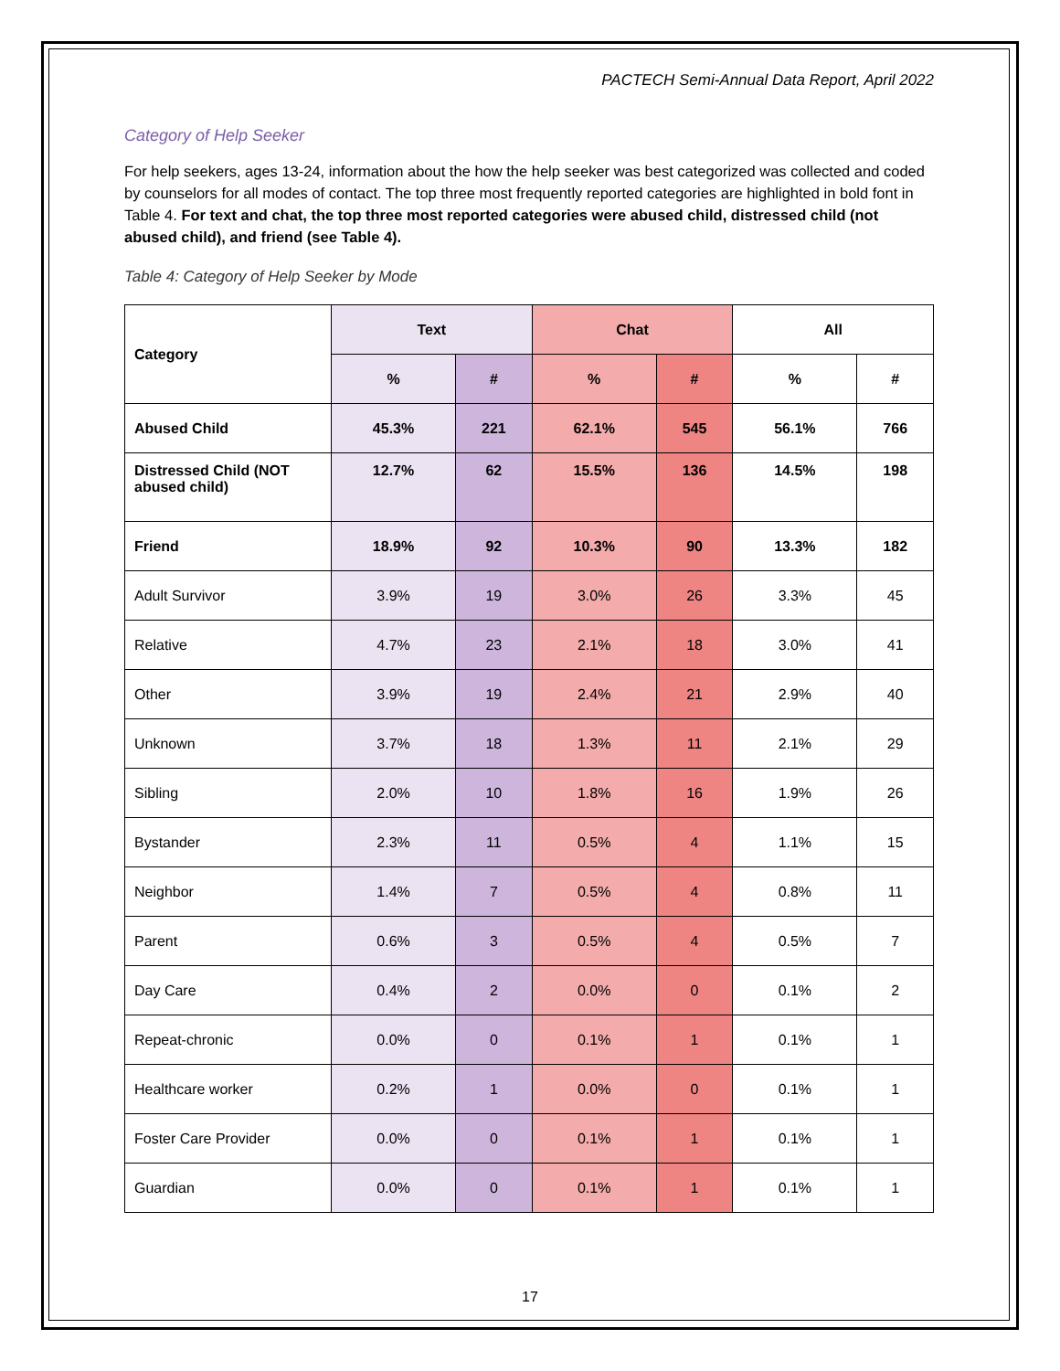PACTECH Semi-Annual Data Report, April 2022
Category of Help Seeker
For help seekers, ages 13-24, information about the how the help seeker was best categorized was collected and coded by counselors for all modes of contact. The top three most frequently reported categories are highlighted in bold font in Table 4. For text and chat, the top three most reported categories were abused child, distressed child (not abused child), and friend (see Table 4).
Table 4: Category of Help Seeker by Mode
| Category | Text | | Chat | | All | |
| --- | --- | --- | --- | --- | --- | --- |
| | % | # | % | # | % | # |
| Abused Child | 45.3% | 221 | 62.1% | 545 | 56.1% | 766 |
| Distressed Child (NOT abused child) | 12.7% | 62 | 15.5% | 136 | 14.5% | 198 |
| Friend | 18.9% | 92 | 10.3% | 90 | 13.3% | 182 |
| Adult Survivor | 3.9% | 19 | 3.0% | 26 | 3.3% | 45 |
| Relative | 4.7% | 23 | 2.1% | 18 | 3.0% | 41 |
| Other | 3.9% | 19 | 2.4% | 21 | 2.9% | 40 |
| Unknown | 3.7% | 18 | 1.3% | 11 | 2.1% | 29 |
| Sibling | 2.0% | 10 | 1.8% | 16 | 1.9% | 26 |
| Bystander | 2.3% | 11 | 0.5% | 4 | 1.1% | 15 |
| Neighbor | 1.4% | 7 | 0.5% | 4 | 0.8% | 11 |
| Parent | 0.6% | 3 | 0.5% | 4 | 0.5% | 7 |
| Day Care | 0.4% | 2 | 0.0% | 0 | 0.1% | 2 |
| Repeat-chronic | 0.0% | 0 | 0.1% | 1 | 0.1% | 1 |
| Healthcare worker | 0.2% | 1 | 0.0% | 0 | 0.1% | 1 |
| Foster Care Provider | 0.0% | 0 | 0.1% | 1 | 0.1% | 1 |
| Guardian | 0.0% | 0 | 0.1% | 1 | 0.1% | 1 |
17